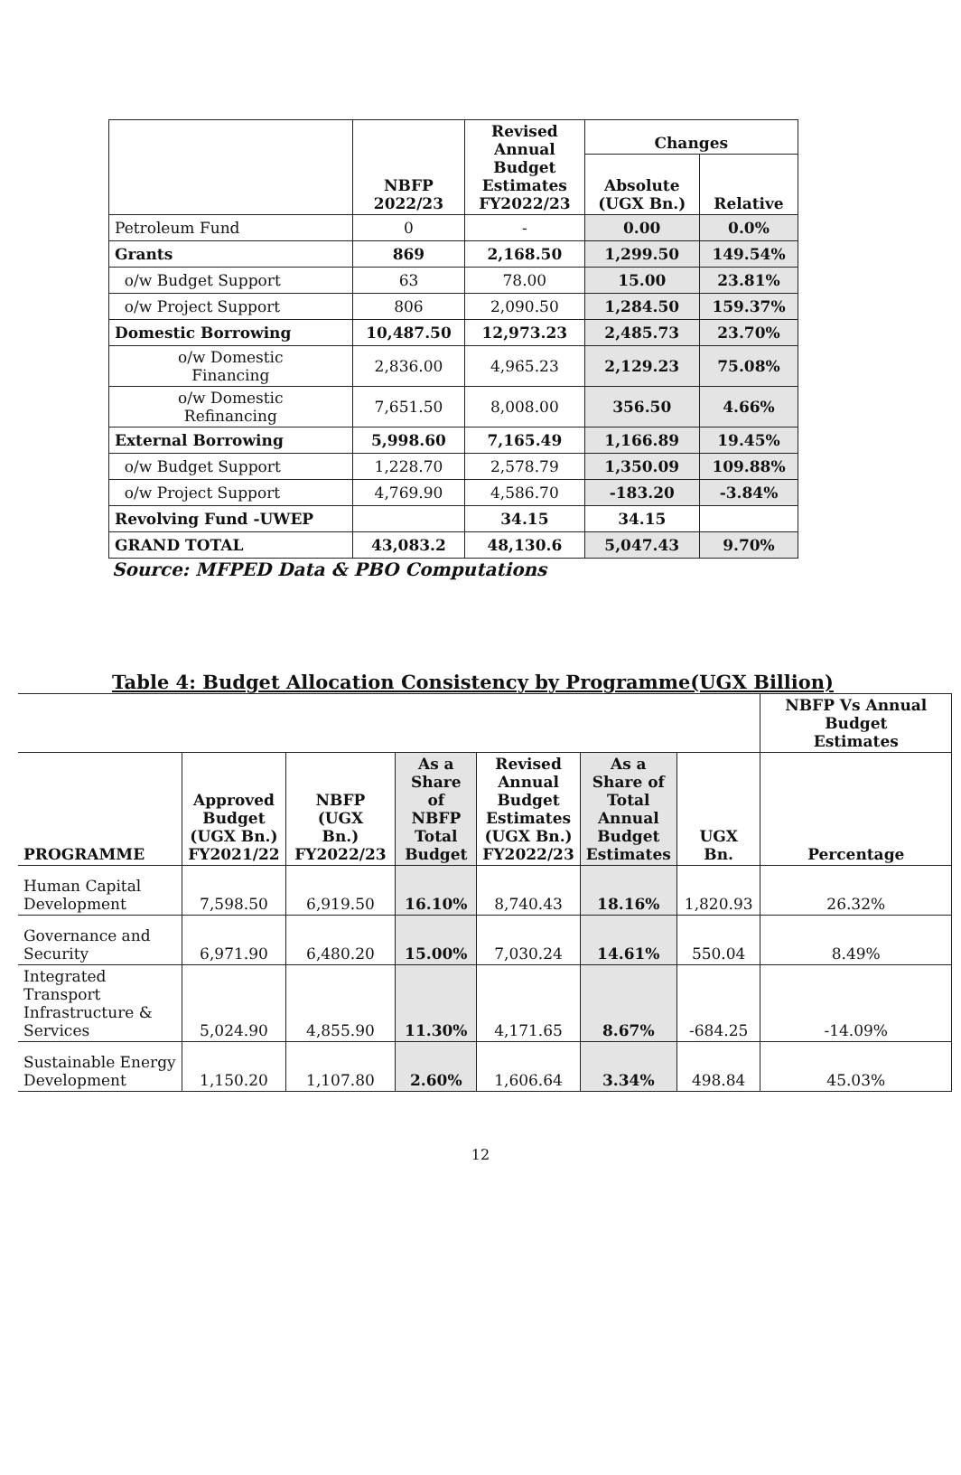| | NBFP 2022/23 | Revised Annual Budget Estimates FY2022/23 | Changes | |
| --- | --- | --- | --- | --- |
| | | | Absolute (UGX Bn.) | Relative |
| Petroleum Fund | 0 | - | 0.00 | 0.0% |
| Grants | 869 | 2,168.50 | 1,299.50 | 149.54% |
| o/w Budget Support | 63 | 78.00 | 15.00 | 23.81% |
| o/w Project Support | 806 | 2,090.50 | 1,284.50 | 159.37% |
| Domestic Borrowing | 10,487.50 | 12,973.23 | 2,485.73 | 23.70% |
| o/w Domestic Financing | 2,836.00 | 4,965.23 | 2,129.23 | 75.08% |
| o/w Domestic Refinancing | 7,651.50 | 8,008.00 | 356.50 | 4.66% |
| External Borrowing | 5,998.60 | 7,165.49 | 1,166.89 | 19.45% |
| o/w Budget Support | 1,228.70 | 2,578.79 | 1,350.09 | 109.88% |
| o/w Project Support | 4,769.90 | 4,586.70 | -183.20 | -3.84% |
| Revolving Fund -UWEP | | 34.15 | 34.15 | |
| GRAND TOTAL | 43,083.2 | 48,130.6 | 5,047.43 | 9.70% |
Source: MFPED Data & PBO Computations
Table 4: Budget Allocation Consistency by Programme(UGX Billion)
| | | | | | | | NBFP Vs Annual Budget Estimates |
| --- | --- | --- | --- | --- | --- | --- | --- |
| PROGRAMME | Approved Budget (UGX Bn.) FY2021/22 | NBFP (UGX Bn.) FY2022/23 | As a Share of NBFP Total Budget | Revised Annual Budget Estimates (UGX Bn.) FY2022/23 | As a Share of Total Annual Budget Estimates | UGX Bn. | Percentage |
| Human Capital Development | 7,598.50 | 6,919.50 | 16.10% | 8,740.43 | 18.16% | 1,820.93 | 26.32% |
| Governance and Security | 6,971.90 | 6,480.20 | 15.00% | 7,030.24 | 14.61% | 550.04 | 8.49% |
| Integrated Transport Infrastructure & Services | 5,024.90 | 4,855.90 | 11.30% | 4,171.65 | 8.67% | -684.25 | -14.09% |
| Sustainable Energy Development | 1,150.20 | 1,107.80 | 2.60% | 1,606.64 | 3.34% | 498.84 | 45.03% |
12